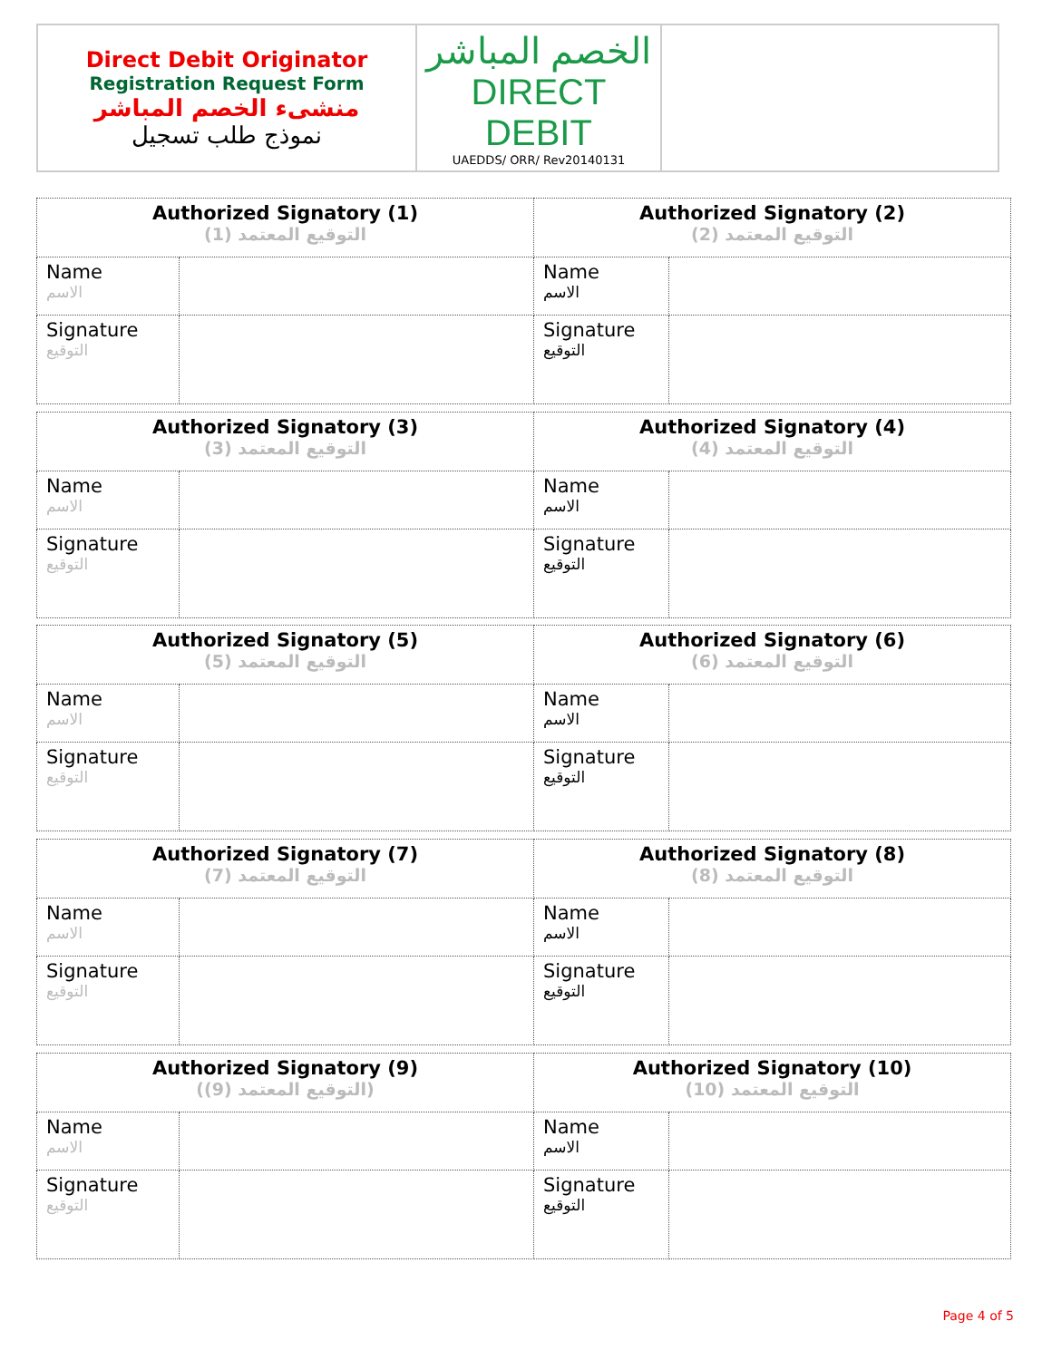| Direct Debit Originator Registration Request Form منشىء الخصم المباشر نموذج طلب تسجيل | الخصم المباشر DIRECT DEBIT UAEDDS/ ORR/ Rev20140131 | |
| Authorized Signatory (1) التوقيع المعتمد (1) | | Authorized Signatory (2) التوقيع المعتمد (2) | |
| Name الاسم | | Name الاسم | |
| Signature التوقيع | | Signature التوقيع | |
| Authorized Signatory (3) التوقيع المعتمد (3) | | Authorized Signatory (4) التوقيع المعتمد (4) | |
| Name الاسم | | Name الاسم | |
| Signature التوقيع | | Signature التوقيع | |
| Authorized Signatory (5) التوقيع المعتمد (5) | | Authorized Signatory (6) التوقيع المعتمد (6) | |
| Name الاسم | | Name الاسم | |
| Signature التوقيع | | Signature التوقيع | |
| Authorized Signatory (7) التوقيع المعتمد (7) | | Authorized Signatory (8) التوقيع المعتمد (8) | |
| Name الاسم | | Name الاسم | |
| Signature التوقيع | | Signature التوقيع | |
| Authorized Signatory (9) (التوقيع المعتمد (9)) | | Authorized Signatory (10) التوقيع المعتمد (10) | |
| Name الاسم | | Name الاسم | |
| Signature التوقيع | | Signature التوقيع | |
Page 4 of 5